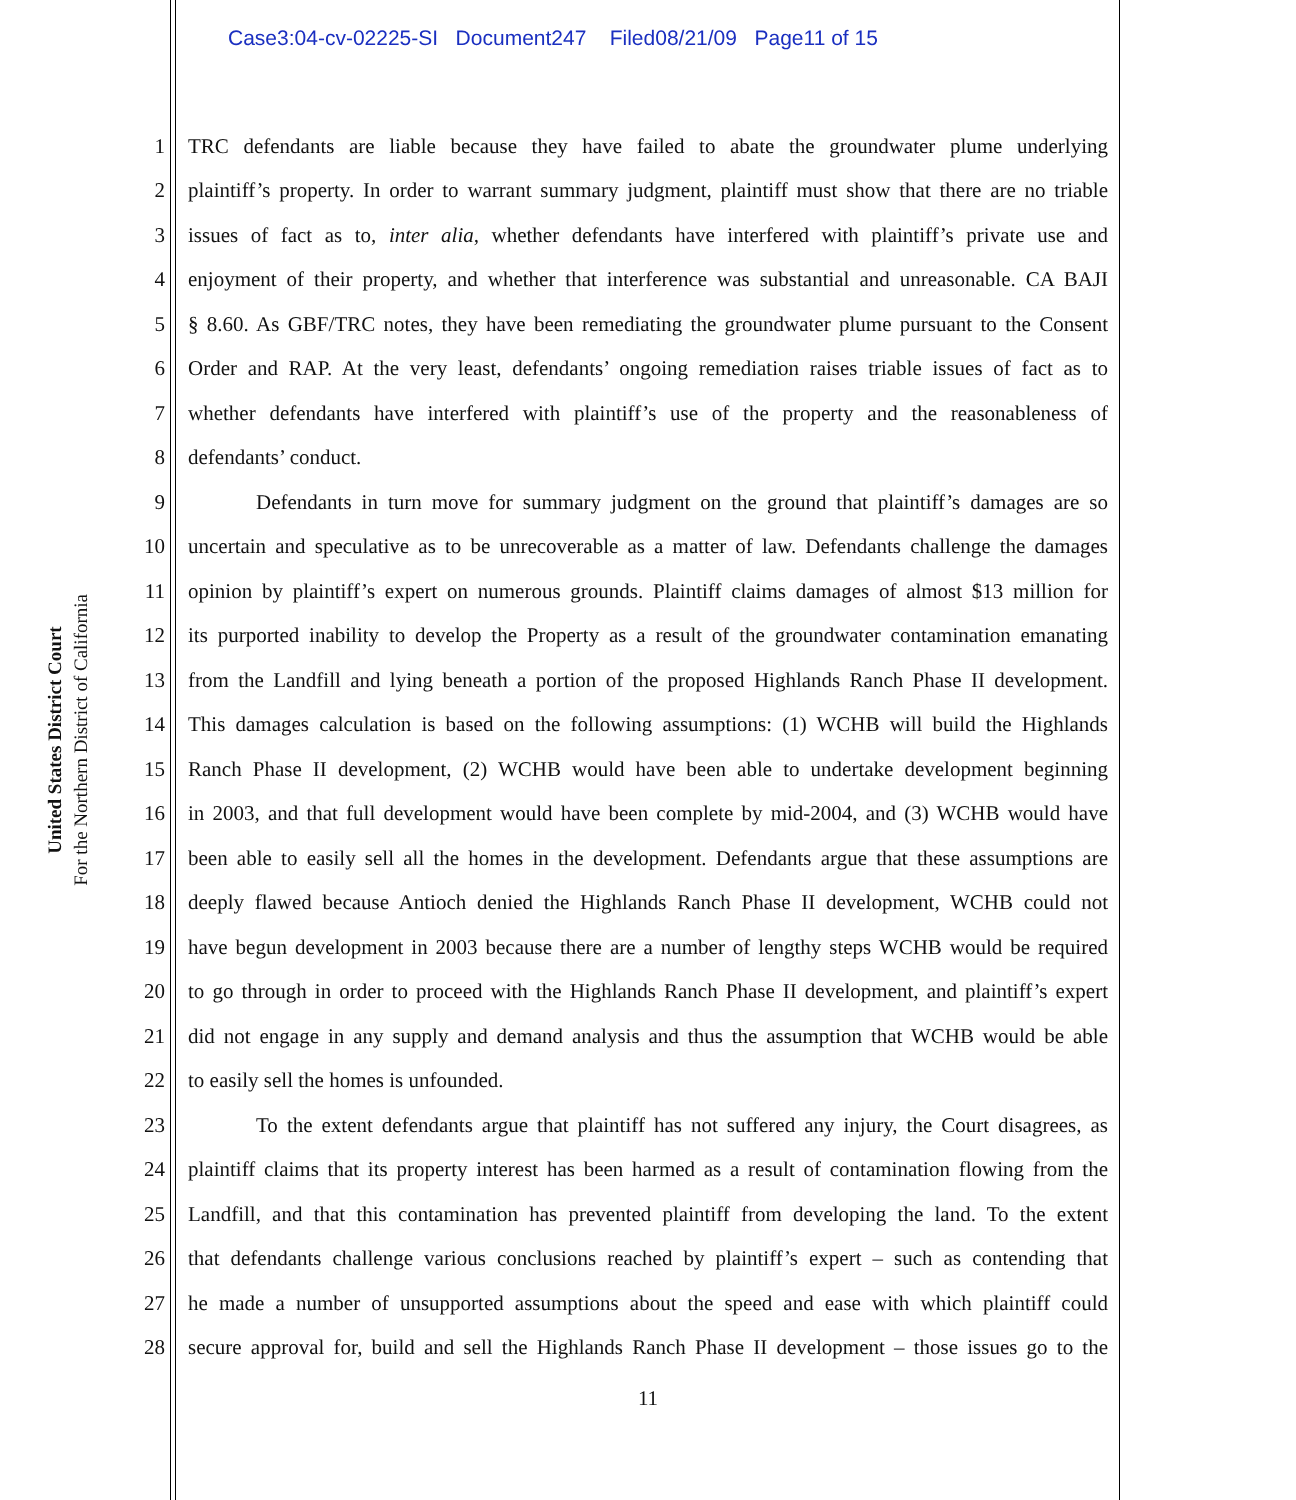Case3:04-cv-02225-SI Document247 Filed08/21/09 Page11 of 15
United States District Court
For the Northern District of California
1 TRC defendants are liable because they have failed to abate the groundwater plume underlying
2 plaintiff’s property. In order to warrant summary judgment, plaintiff must show that there are no triable
3 issues of fact as to, inter alia, whether defendants have interfered with plaintiff’s private use and
4 enjoyment of their property, and whether that interference was substantial and unreasonable. CA BAJI
5 § 8.60. As GBF/TRC notes, they have been remediating the groundwater plume pursuant to the Consent
6 Order and RAP. At the very least, defendants’ ongoing remediation raises triable issues of fact as to
7 whether defendants have interfered with plaintiff’s use of the property and the reasonableness of
8 defendants’ conduct.
9 Defendants in turn move for summary judgment on the ground that plaintiff’s damages are so
10 uncertain and speculative as to be unrecoverable as a matter of law. Defendants challenge the damages
11 opinion by plaintiff’s expert on numerous grounds. Plaintiff claims damages of almost $13 million for
12 its purported inability to develop the Property as a result of the groundwater contamination emanating
13 from the Landfill and lying beneath a portion of the proposed Highlands Ranch Phase II development.
14 This damages calculation is based on the following assumptions: (1) WCHB will build the Highlands
15 Ranch Phase II development, (2) WCHB would have been able to undertake development beginning
16 in 2003, and that full development would have been complete by mid-2004, and (3) WCHB would have
17 been able to easily sell all the homes in the development. Defendants argue that these assumptions are
18 deeply flawed because Antioch denied the Highlands Ranch Phase II development, WCHB could not
19 have begun development in 2003 because there are a number of lengthy steps WCHB would be required
20 to go through in order to proceed with the Highlands Ranch Phase II development, and plaintiff’s expert
21 did not engage in any supply and demand analysis and thus the assumption that WCHB would be able
22 to easily sell the homes is unfounded.
23 To the extent defendants argue that plaintiff has not suffered any injury, the Court disagrees, as
24 plaintiff claims that its property interest has been harmed as a result of contamination flowing from the
25 Landfill, and that this contamination has prevented plaintiff from developing the land. To the extent
26 that defendants challenge various conclusions reached by plaintiff’s expert – such as contending that
27 he made a number of unsupported assumptions about the speed and ease with which plaintiff could
28 secure approval for, build and sell the Highlands Ranch Phase II development – those issues go to the
11